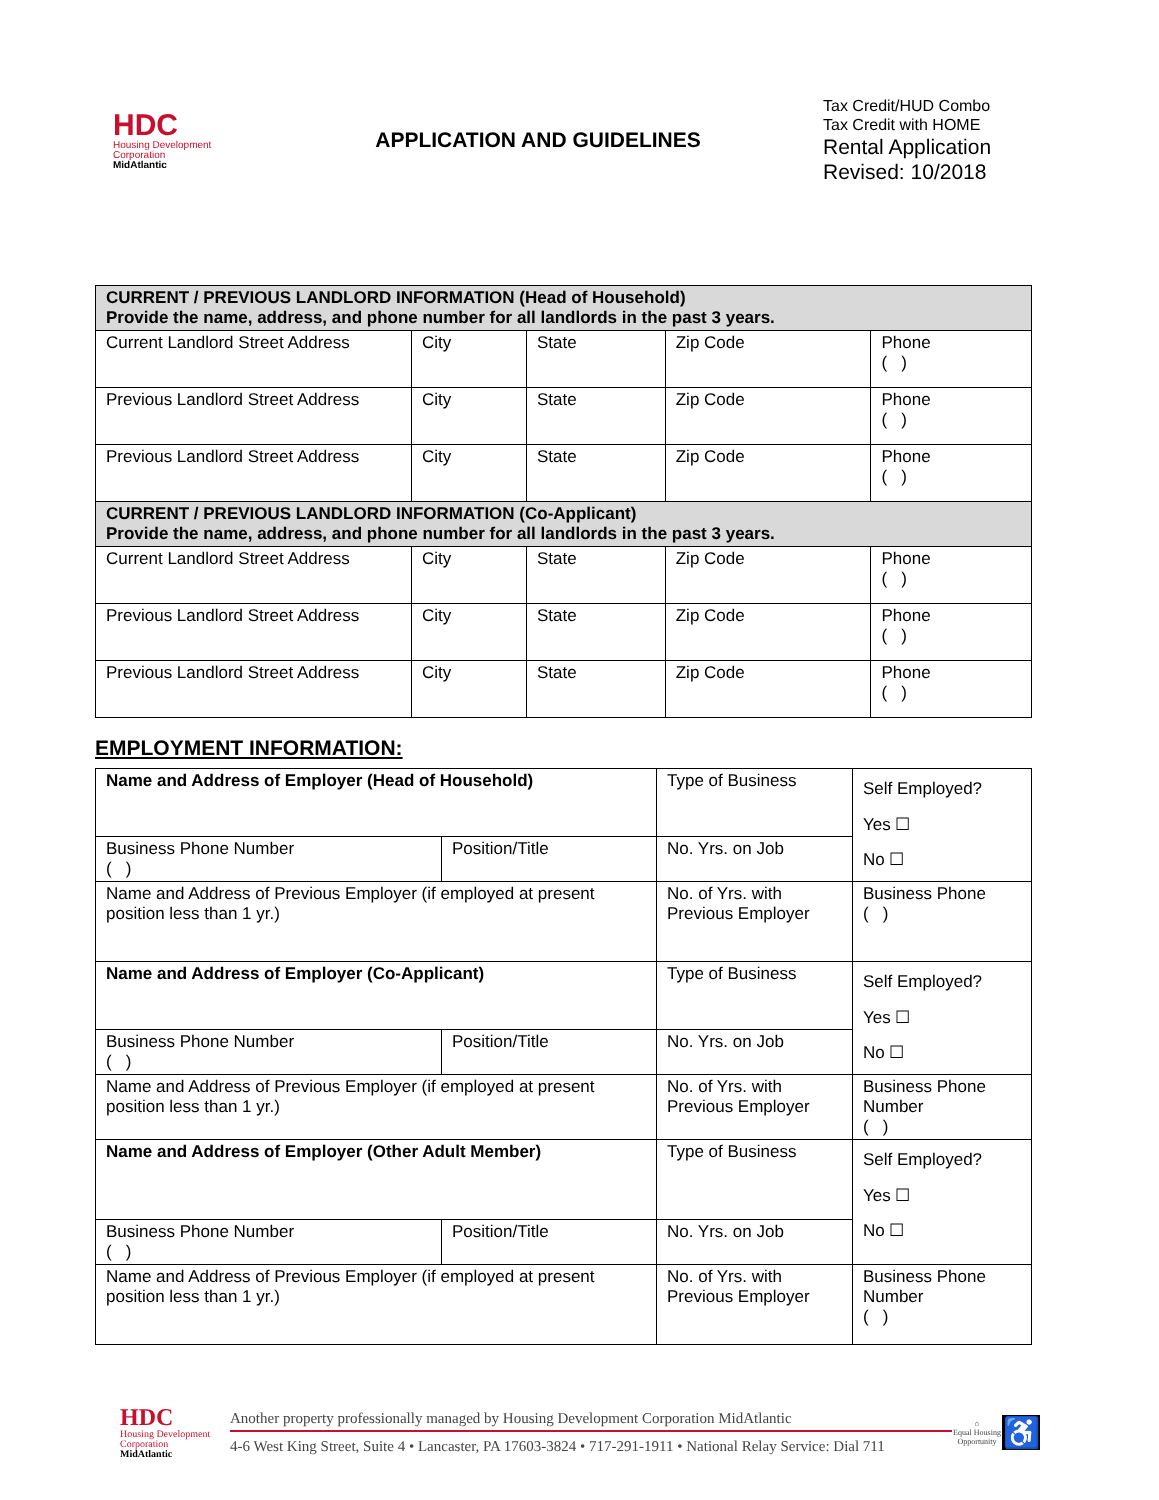HDC
Housing Development Corporation
MidAtlantic
APPLICATION AND GUIDELINES
Tax Credit/HUD Combo
Tax Credit with HOME
Rental Application
Revised: 10/2018
| CURRENT / PREVIOUS LANDLORD INFORMATION (Head of Household) Provide the name, address, and phone number for all landlords in the past 3 years. | | | | |
| --- | --- | --- | --- | --- |
| Current Landlord Street Address | City | State | Zip Code | Phone ( ) |
| Previous Landlord Street Address | City | State | Zip Code | Phone ( ) |
| Previous Landlord Street Address | City | State | Zip Code | Phone ( ) |
| CURRENT / PREVIOUS LANDLORD INFORMATION (Co-Applicant) Provide the name, address, and phone number for all landlords in the past 3 years. | | | | |
| Current Landlord Street Address | City | State | Zip Code | Phone ( ) |
| Previous Landlord Street Address | City | State | Zip Code | Phone ( ) |
| Previous Landlord Street Address | City | State | Zip Code | Phone ( ) |
EMPLOYMENT INFORMATION:
| Name and Address of Employer (Head of Household) | | Type of Business | Self Employed? Yes ☐ No ☐ |
| Business Phone Number ( ) | Position/Title | No. Yrs. on Job | |
| Name and Address of Previous Employer (if employed at present position less than 1 yr.) | | No. of Yrs. with Previous Employer | Business Phone ( ) |
| Name and Address of Employer (Co-Applicant) | | Type of Business | Self Employed? Yes ☐ No ☐ |
| Business Phone Number ( ) | Position/Title | No. Yrs. on Job | |
| Name and Address of Previous Employer (if employed at present position less than 1 yr.) | | No. of Yrs. with Previous Employer | Business Phone Number ( ) |
| Name and Address of Employer (Other Adult Member) | | Type of Business | Self Employed? Yes ☐ No ☐ |
| Business Phone Number ( ) | Position/Title | No. Yrs. on Job | |
| Name and Address of Previous Employer (if employed at present position less than 1 yr.) | | No. of Yrs. with Previous Employer | Business Phone Number ( ) |
HDC
Housing Development Corporation
MidAtlantic
Another property professionally managed by Housing Development Corporation MidAtlantic
4-6 West King Street, Suite 4 • Lancaster, PA 17603-3824 • 717-291-1911 • National Relay Service: Dial 711
⌂
Equal Housing Opportunity
♿